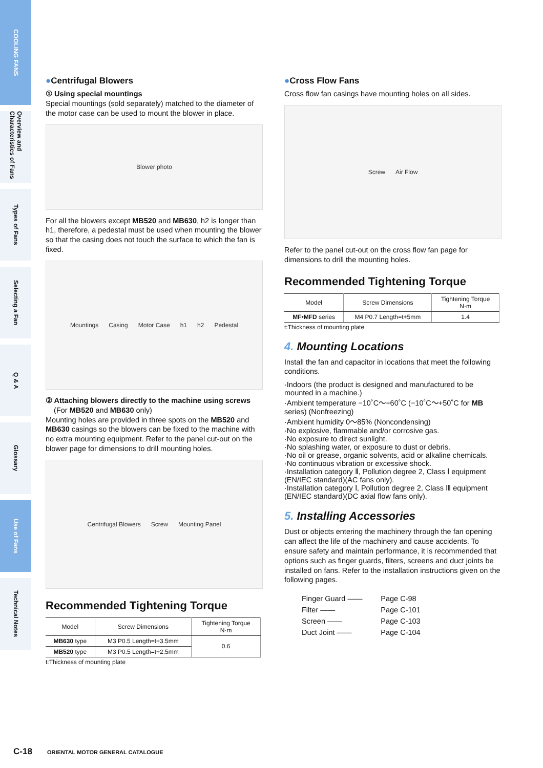COOLING FANS
Overview and Characteristics of Fans
Types of Fans
Selecting a Fan
Q & A
Glossary
Use of Fans
Technical Notes
●Centrifugal Blowers
① Using special mountings
Special mountings (sold separately) matched to the diameter of the motor case can be used to mount the blower in place.
Blower photo
For all the blowers except MB520 and MB630, h2 is longer than h1, therefore, a pedestal must be used when mounting the blower so that the casing does not touch the surface to which the fan is fixed.
Mountings Casing Motor Case h1 h2 Pedestal
② Attaching blowers directly to the machine using screws
(For MB520 and MB630 only)
Mounting holes are provided in three spots on the MB520 and MB630 casings so the blowers can be fixed to the machine with no extra mounting equipment. Refer to the panel cut-out on the blower page for dimensions to drill mounting holes.
Centrifugal Blowers Screw Mounting Panel
Recommended Tightening Torque
| Model | Screw Dimensions | Tightening Torque N·m |
| --- | --- | --- |
| MB630 type | M3 P0.5 Length=t+3.5mm | 0.6 |
| MB520 type | M3 P0.5 Length=t+2.5mm | |
t:Thickness of mounting plate
●Cross Flow Fans
Cross flow fan casings have mounting holes on all sides.
Screw Air Flow
Refer to the panel cut-out on the cross flow fan page for dimensions to drill the mounting holes.
Recommended Tightening Torque
| Model | Screw Dimensions | Tightening Torque N·m |
| --- | --- | --- |
| MF•MFD series | M4 P0.7 Length=t+5mm | 1.4 |
t:Thickness of mounting plate
4. Mounting Locations
Install the fan and capacitor in locations that meet the following conditions.
·Indoors (the product is designed and manufactured to be mounted in a machine.)
·Ambient temperature −10˚C～+60˚C (−10˚C～+50˚C for MB series) (Nonfreezing)
·Ambient humidity 0～85% (Noncondensing)
·No explosive, flammable and/or corrosive gas.
·No exposure to direct sunlight.
·No splashing water, or exposure to dust or debris.
·No oil or grease, organic solvents, acid or alkaline chemicals.
·No continuous vibration or excessive shock.
·Installation category Ⅱ, Pollution degree 2, Class Ⅰ equipment (EN/IEC standard)(AC fans only).
·Installation category Ⅰ, Pollution degree 2, Class Ⅲ equipment (EN/IEC standard)(DC axial flow fans only).
5. Installing Accessories
Dust or objects entering the machinery through the fan opening can affect the life of the machinery and cause accidents. To ensure safety and maintain performance, it is recommended that options such as finger guards, filters, screens and duct joints be installed on fans. Refer to the installation instructions given on the following pages.
| Finger Guard —— | Page C-98 |
| Filter —— | Page C-101 |
| Screen —— | Page C-103 |
| Duct Joint —— | Page C-104 |
C-18 ORIENTAL MOTOR GENERAL CATALOGUE